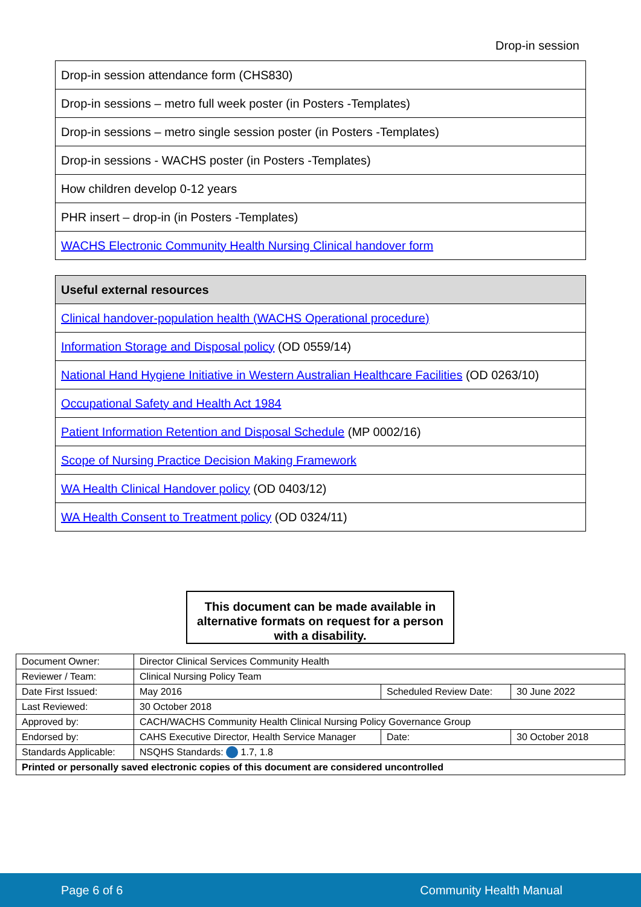Drop-in session
| Drop-in session attendance form (CHS830) |
| Drop-in sessions – metro full week poster (in Posters -Templates) |
| Drop-in sessions – metro single session poster (in Posters -Templates) |
| Drop-in sessions - WACHS poster (in Posters -Templates) |
| How children develop 0-12 years |
| PHR insert – drop-in (in Posters -Templates) |
| WACHS Electronic Community Health Nursing Clinical handover form |
| Useful external resources |
| --- |
| Clinical handover-population health (WACHS Operational procedure) |
| Information Storage and Disposal policy (OD 0559/14) |
| National Hand Hygiene Initiative in Western Australian Healthcare Facilities (OD 0263/10) |
| Occupational Safety and Health Act 1984 |
| Patient Information Retention and Disposal Schedule (MP 0002/16) |
| Scope of Nursing Practice Decision Making Framework |
| WA Health Clinical Handover policy (OD 0403/12) |
| WA Health Consent to Treatment policy (OD 0324/11) |
This document can be made available in alternative formats on request for a person with a disability.
| Document Owner: | Director Clinical Services Community Health | | |
| Reviewer / Team: | Clinical Nursing Policy Team | | |
| Date First Issued: | May 2016 | Scheduled Review Date: | 30 June 2022 |
| Last Reviewed: | 30 October 2018 | | |
| Approved by: | CACH/WACHS Community Health Clinical Nursing Policy Governance Group | | |
| Endorsed by: | CAHS Executive Director, Health Service Manager | Date: | 30 October 2018 |
| Standards Applicable: | NSQHS Standards: 1.7, 1.8 | | |
| Printed or personally saved electronic copies of this document are considered uncontrolled | | | |
Page 6 of 6 Community Health Manual